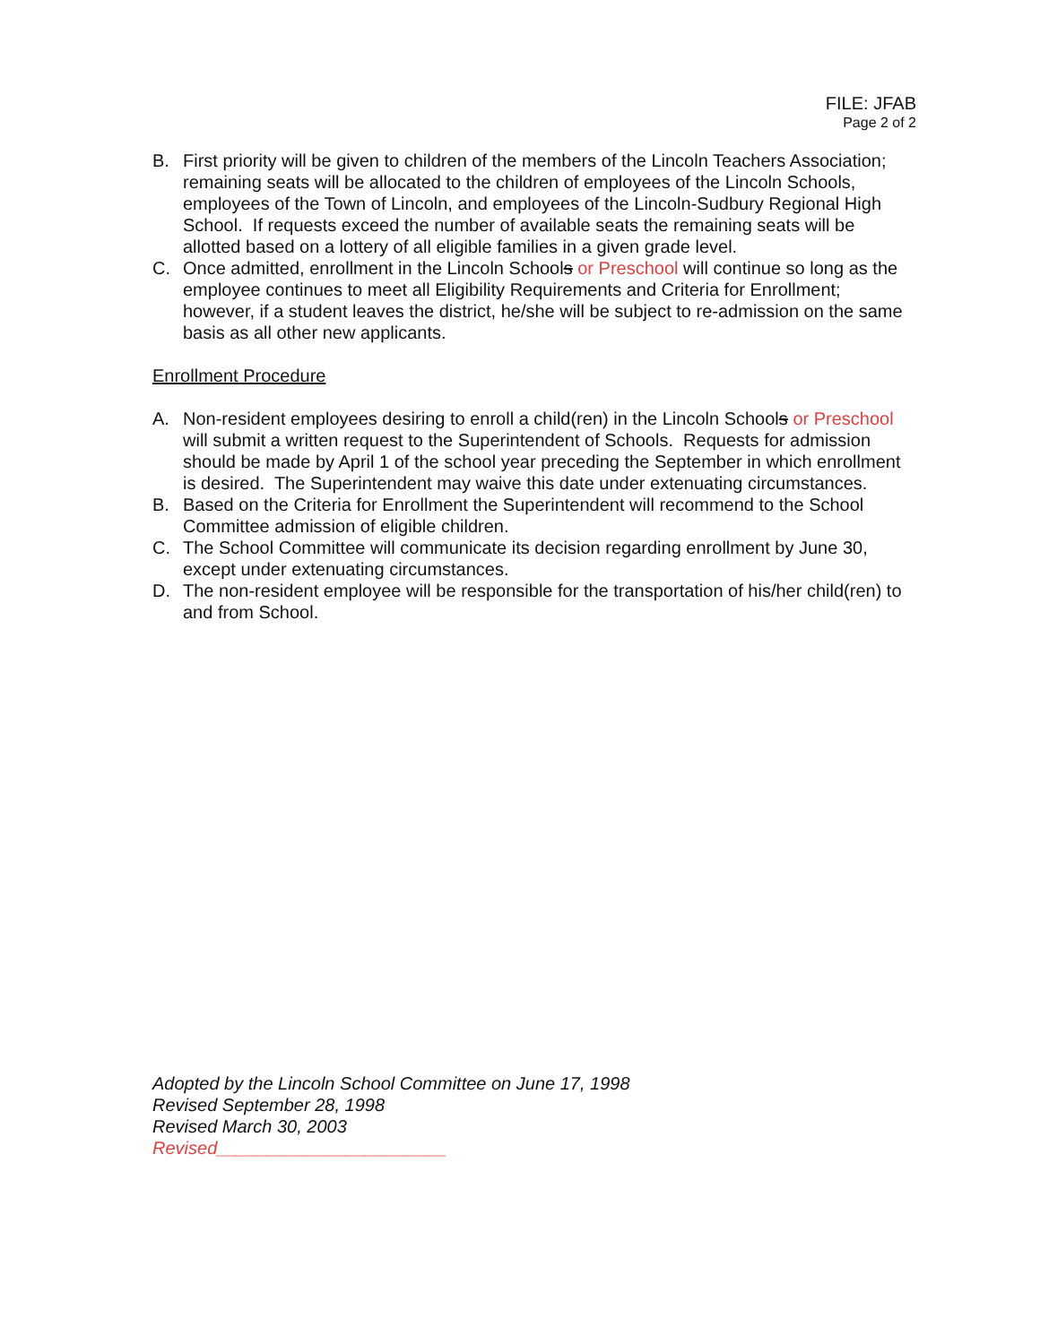FILE: JFAB
Page 2 of 2
B. First priority will be given to children of the members of the Lincoln Teachers Association; remaining seats will be allocated to the children of employees of the Lincoln Schools, employees of the Town of Lincoln, and employees of the Lincoln-Sudbury Regional High School. If requests exceed the number of available seats the remaining seats will be allotted based on a lottery of all eligible families in a given grade level.
C. Once admitted, enrollment in the Lincoln Schools or Preschool will continue so long as the employee continues to meet all Eligibility Requirements and Criteria for Enrollment; however, if a student leaves the district, he/she will be subject to re-admission on the same basis as all other new applicants.
Enrollment Procedure
A. Non-resident employees desiring to enroll a child(ren) in the Lincoln Schools or Preschool will submit a written request to the Superintendent of Schools. Requests for admission should be made by April 1 of the school year preceding the September in which enrollment is desired. The Superintendent may waive this date under extenuating circumstances.
B. Based on the Criteria for Enrollment the Superintendent will recommend to the School Committee admission of eligible children.
C. The School Committee will communicate its decision regarding enrollment by June 30, except under extenuating circumstances.
D. The non-resident employee will be responsible for the transportation of his/her child(ren) to and from School.
Adopted by the Lincoln School Committee on June 17, 1998
Revised September 28, 1998
Revised March 30, 2003
Revised_______________________